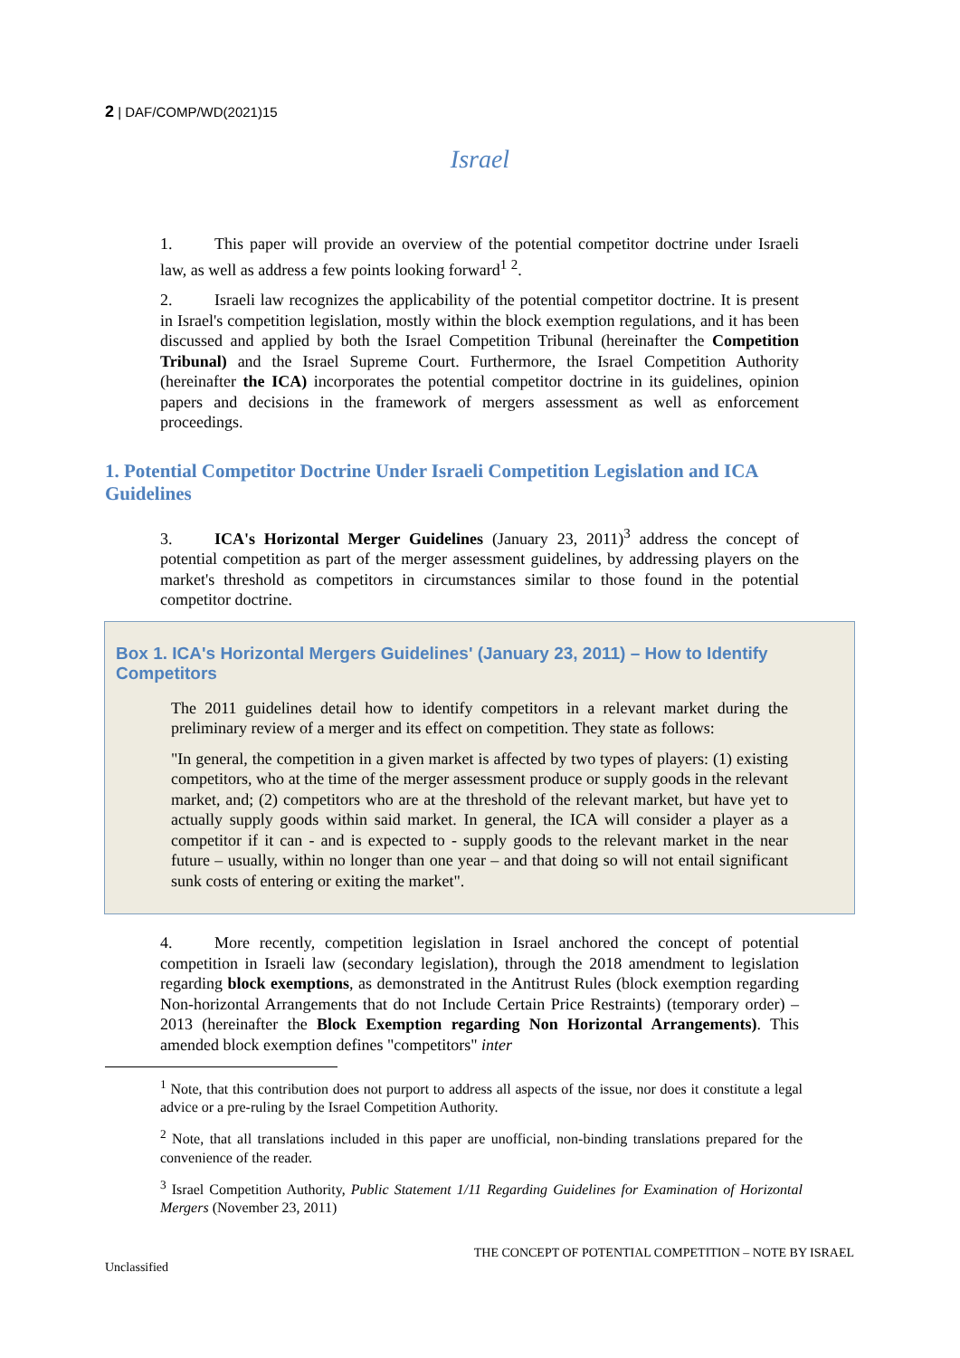2 | DAF/COMP/WD(2021)15
Israel
1. This paper will provide an overview of the potential competitor doctrine under Israeli law, as well as address a few points looking forward<sup>1</sup> <sup>2</sup>.
2. Israeli law recognizes the applicability of the potential competitor doctrine. It is present in Israel's competition legislation, mostly within the block exemption regulations, and it has been discussed and applied by both the Israel Competition Tribunal (hereinafter the Competition Tribunal) and the Israel Supreme Court. Furthermore, the Israel Competition Authority (hereinafter the ICA) incorporates the potential competitor doctrine in its guidelines, opinion papers and decisions in the framework of mergers assessment as well as enforcement proceedings.
1. Potential Competitor Doctrine Under Israeli Competition Legislation and ICA Guidelines
3. ICA's Horizontal Merger Guidelines (January 23, 2011)<sup>3</sup> address the concept of potential competition as part of the merger assessment guidelines, by addressing players on the market's threshold as competitors in circumstances similar to those found in the potential competitor doctrine.
Box 1. ICA's Horizontal Mergers Guidelines' (January 23, 2011) – How to Identify Competitors
The 2011 guidelines detail how to identify competitors in a relevant market during the preliminary review of a merger and its effect on competition. They state as follows:
"In general, the competition in a given market is affected by two types of players: (1) existing competitors, who at the time of the merger assessment produce or supply goods in the relevant market, and; (2) competitors who are at the threshold of the relevant market, but have yet to actually supply goods within said market. In general, the ICA will consider a player as a competitor if it can - and is expected to - supply goods to the relevant market in the near future – usually, within no longer than one year – and that doing so will not entail significant sunk costs of entering or exiting the market".
4. More recently, competition legislation in Israel anchored the concept of potential competition in Israeli law (secondary legislation), through the 2018 amendment to legislation regarding block exemptions, as demonstrated in the Antitrust Rules (block exemption regarding Non-horizontal Arrangements that do not Include Certain Price Restraints) (temporary order) – 2013 (hereinafter the Block Exemption regarding Non Horizontal Arrangements). This amended block exemption defines "competitors" inter
<sup>1</sup> Note, that this contribution does not purport to address all aspects of the issue, nor does it constitute a legal advice or a pre-ruling by the Israel Competition Authority.
<sup>2</sup> Note, that all translations included in this paper are unofficial, non-binding translations prepared for the convenience of the reader.
<sup>3</sup> Israel Competition Authority, Public Statement 1/11 Regarding Guidelines for Examination of Horizontal Mergers (November 23, 2011)
THE CONCEPT OF POTENTIAL COMPETITION – NOTE BY ISRAEL
Unclassified